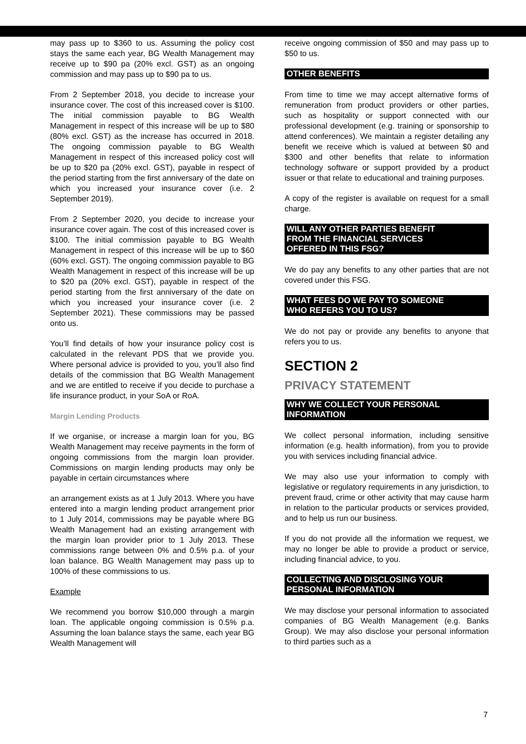may pass up to $360 to us. Assuming the policy cost stays the same each year, BG Wealth Management may receive up to $90 pa (20% excl. GST) as an ongoing commission and may pass up to $90 pa to us.
From 2 September 2018, you decide to increase your insurance cover. The cost of this increased cover is $100. The initial commission payable to BG Wealth Management in respect of this increase will be up to $80 (80% excl. GST) as the increase has occurred in 2018. The ongoing commission payable to BG Wealth Management in respect of this increased policy cost will be up to $20 pa (20% excl. GST), payable in respect of the period starting from the first anniversary of the date on which you increased your insurance cover (i.e. 2 September 2019).
From 2 September 2020, you decide to increase your insurance cover again. The cost of this increased cover is $100. The initial commission payable to BG Wealth Management in respect of this increase will be up to $60 (60% excl. GST). The ongoing commission payable to BG Wealth Management in respect of this increase will be up to $20 pa (20% excl. GST), payable in respect of the period starting from the first anniversary of the date on which you increased your insurance cover (i.e. 2 September 2021). These commissions may be passed onto us.
You’ll find details of how your insurance policy cost is calculated in the relevant PDS that we provide you. Where personal advice is provided to you, you’ll also find details of the commission that BG Wealth Management and we are entitled to receive if you decide to purchase a life insurance product, in your SoA or RoA.
Margin Lending Products
If we organise, or increase a margin loan for you, BG Wealth Management may receive payments in the form of ongoing commissions from the margin loan provider. Commissions on margin lending products may only be payable in certain circumstances where
an arrangement exists as at 1 July 2013. Where you have entered into a margin lending product arrangement prior to 1 July 2014, commissions may be payable where BG Wealth Management had an existing arrangement with the margin loan provider prior to 1 July 2013. These commissions range between 0% and 0.5% p.a. of your loan balance. BG Wealth Management may pass up to 100% of these commissions to us.
Example
We recommend you borrow $10,000 through a margin loan. The applicable ongoing commission is 0.5% p.a. Assuming the loan balance stays the same, each year BG Wealth Management will
receive ongoing commission of $50 and may pass up to $50 to us.
OTHER BENEFITS
From time to time we may accept alternative forms of remuneration from product providers or other parties, such as hospitality or support connected with our professional development (e.g. training or sponsorship to attend conferences). We maintain a register detailing any benefit we receive which is valued at between $0 and $300 and other benefits that relate to information technology software or support provided by a product issuer or that relate to educational and training purposes.
A copy of the register is available on request for a small charge.
WILL ANY OTHER PARTIES BENEFIT
FROM THE FINANCIAL SERVICES
OFFERED IN THIS FSG?
We do pay any benefits to any other parties that are not covered under this FSG.
WHAT FEES DO WE PAY TO SOMEONE
WHO REFERS YOU TO US?
We do not pay or provide any benefits to anyone that refers you to us.
SECTION 2
PRIVACY STATEMENT
WHY WE COLLECT YOUR PERSONAL
INFORMATION
We collect personal information, including sensitive information (e.g. health information), from you to provide you with services including financial advice.
We may also use your information to comply with legislative or regulatory requirements in any jurisdiction, to prevent fraud, crime or other activity that may cause harm in relation to the particular products or services provided, and to help us run our business.
If you do not provide all the information we request, we may no longer be able to provide a product or service, including financial advice, to you.
COLLECTING AND DISCLOSING YOUR
PERSONAL INFORMATION
We may disclose your personal information to associated companies of BG Wealth Management (e.g. Banks Group). We may also disclose your personal information to third parties such as a
7